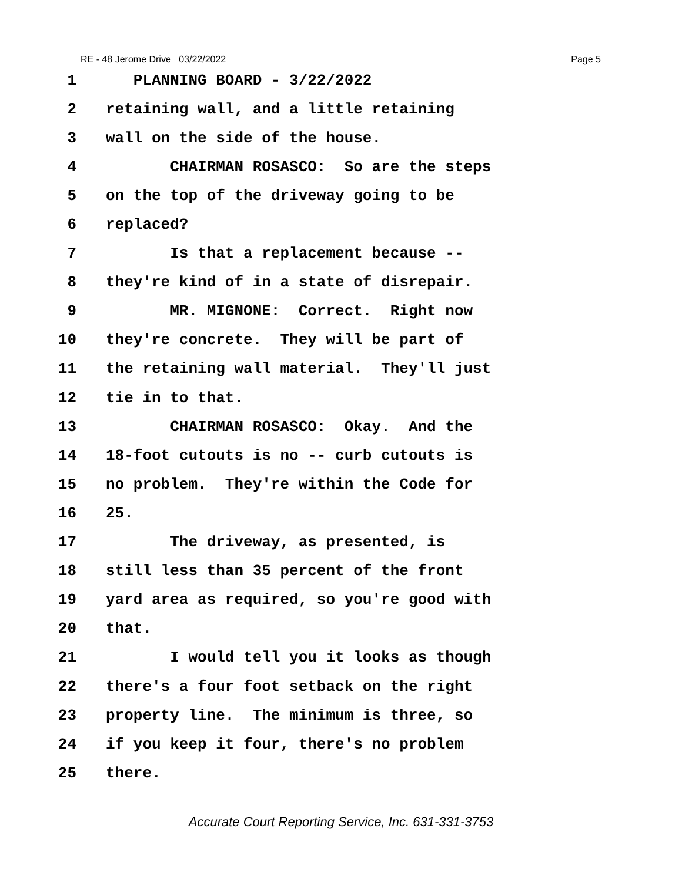RE - 48 Jerome Drive 03/22/2022 Page 5
1 PLANNING BOARD - 3/22/2022
2 retaining wall, and a little retaining
3 wall on the side of the house.
4 CHAIRMAN ROSASCO: So are the steps
5 on the top of the driveway going to be
6 replaced?
7 Is that a replacement because --
8 they're kind of in a state of disrepair.
9 MR. MIGNONE: Correct. Right now
10 they're concrete. They will be part of
11 the retaining wall material. They'll just
12 tie in to that.
13 CHAIRMAN ROSASCO: Okay. And the
14 18-foot cutouts is no -- curb cutouts is
15 no problem. They're within the Code for
16 25.
17 The driveway, as presented, is
18 still less than 35 percent of the front
19 yard area as required, so you're good with
20 that.
21 I would tell you it looks as though
22 there's a four foot setback on the right
23 property line. The minimum is three, so
24 if you keep it four, there's no problem
25 there.
Accurate Court Reporting Service, Inc. 631-331-3753